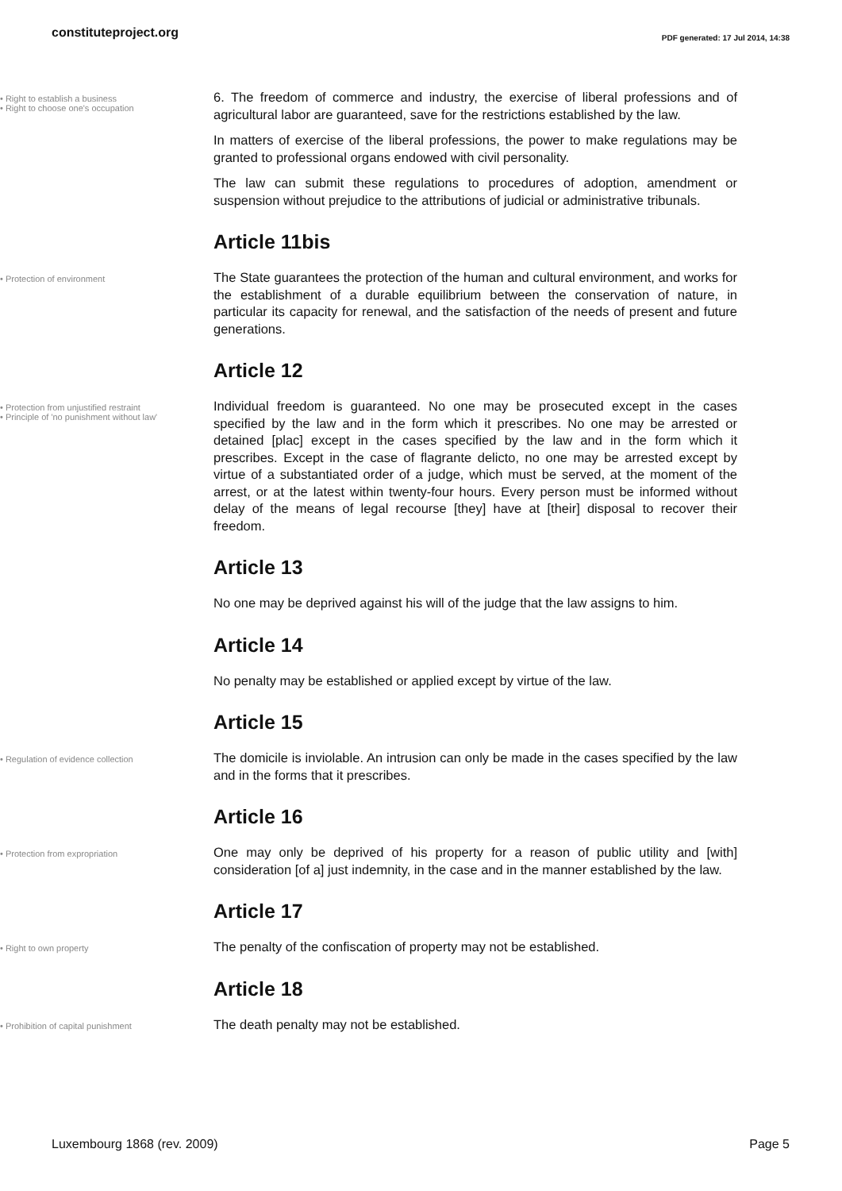constituteproject.org
PDF generated: 17 Jul 2014, 14:38
• Right to establish a business
• Right to choose one's occupation
6. The freedom of commerce and industry, the exercise of liberal professions and of agricultural labor are guaranteed, save for the restrictions established by the law.
In matters of exercise of the liberal professions, the power to make regulations may be granted to professional organs endowed with civil personality.
The law can submit these regulations to procedures of adoption, amendment or suspension without prejudice to the attributions of judicial or administrative tribunals.
Article 11bis
• Protection of environment
The State guarantees the protection of the human and cultural environment, and works for the establishment of a durable equilibrium between the conservation of nature, in particular its capacity for renewal, and the satisfaction of the needs of present and future generations.
Article 12
• Protection from unjustified restraint
• Principle of 'no punishment without law'
Individual freedom is guaranteed. No one may be prosecuted except in the cases specified by the law and in the form which it prescribes. No one may be arrested or detained [plac] except in the cases specified by the law and in the form which it prescribes. Except in the case of flagrante delicto, no one may be arrested except by virtue of a substantiated order of a judge, which must be served, at the moment of the arrest, or at the latest within twenty-four hours. Every person must be informed without delay of the means of legal recourse [they] have at [their] disposal to recover their freedom.
Article 13
No one may be deprived against his will of the judge that the law assigns to him.
Article 14
No penalty may be established or applied except by virtue of the law.
Article 15
• Regulation of evidence collection
The domicile is inviolable. An intrusion can only be made in the cases specified by the law and in the forms that it prescribes.
Article 16
• Protection from expropriation
One may only be deprived of his property for a reason of public utility and [with] consideration [of a] just indemnity, in the case and in the manner established by the law.
Article 17
• Right to own property
The penalty of the confiscation of property may not be established.
Article 18
• Prohibition of capital punishment
The death penalty may not be established.
Luxembourg 1868 (rev. 2009) Page 5